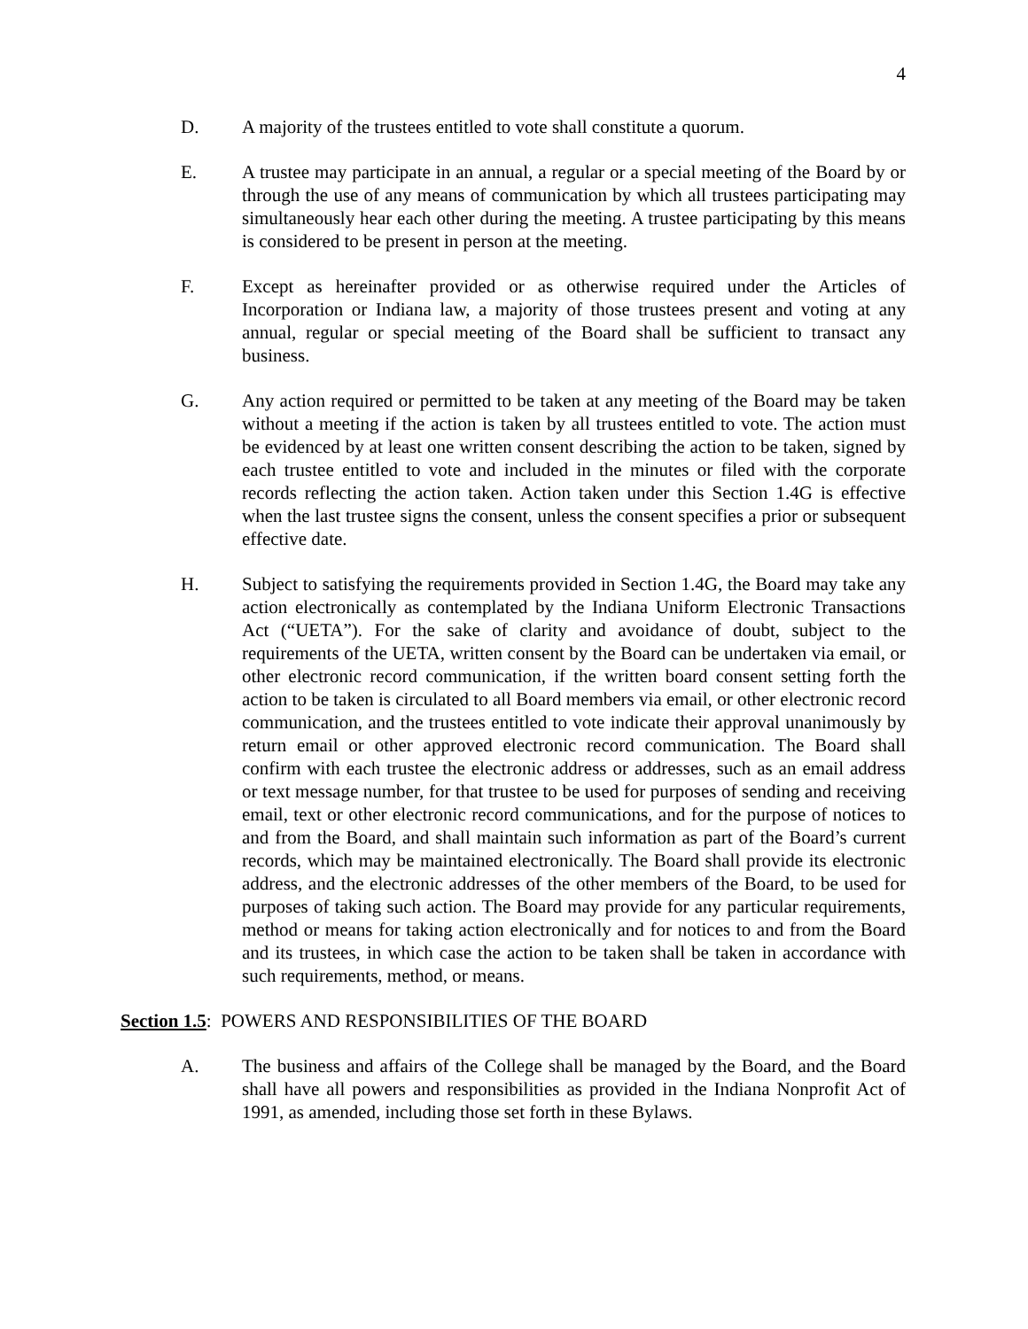4
D. A majority of the trustees entitled to vote shall constitute a quorum.
E. A trustee may participate in an annual, a regular or a special meeting of the Board by or through the use of any means of communication by which all trustees participating may simultaneously hear each other during the meeting. A trustee participating by this means is considered to be present in person at the meeting.
F. Except as hereinafter provided or as otherwise required under the Articles of Incorporation or Indiana law, a majority of those trustees present and voting at any annual, regular or special meeting of the Board shall be sufficient to transact any business.
G. Any action required or permitted to be taken at any meeting of the Board may be taken without a meeting if the action is taken by all trustees entitled to vote. The action must be evidenced by at least one written consent describing the action to be taken, signed by each trustee entitled to vote and included in the minutes or filed with the corporate records reflecting the action taken. Action taken under this Section 1.4G is effective when the last trustee signs the consent, unless the consent specifies a prior or subsequent effective date.
H. Subject to satisfying the requirements provided in Section 1.4G, the Board may take any action electronically as contemplated by the Indiana Uniform Electronic Transactions Act (“UETA”). For the sake of clarity and avoidance of doubt, subject to the requirements of the UETA, written consent by the Board can be undertaken via email, or other electronic record communication, if the written board consent setting forth the action to be taken is circulated to all Board members via email, or other electronic record communication, and the trustees entitled to vote indicate their approval unanimously by return email or other approved electronic record communication. The Board shall confirm with each trustee the electronic address or addresses, such as an email address or text message number, for that trustee to be used for purposes of sending and receiving email, text or other electronic record communications, and for the purpose of notices to and from the Board, and shall maintain such information as part of the Board’s current records, which may be maintained electronically. The Board shall provide its electronic address, and the electronic addresses of the other members of the Board, to be used for purposes of taking such action. The Board may provide for any particular requirements, method or means for taking action electronically and for notices to and from the Board and its trustees, in which case the action to be taken shall be taken in accordance with such requirements, method, or means.
Section 1.5: POWERS AND RESPONSIBILITIES OF THE BOARD
A. The business and affairs of the College shall be managed by the Board, and the Board shall have all powers and responsibilities as provided in the Indiana Nonprofit Act of 1991, as amended, including those set forth in these Bylaws.